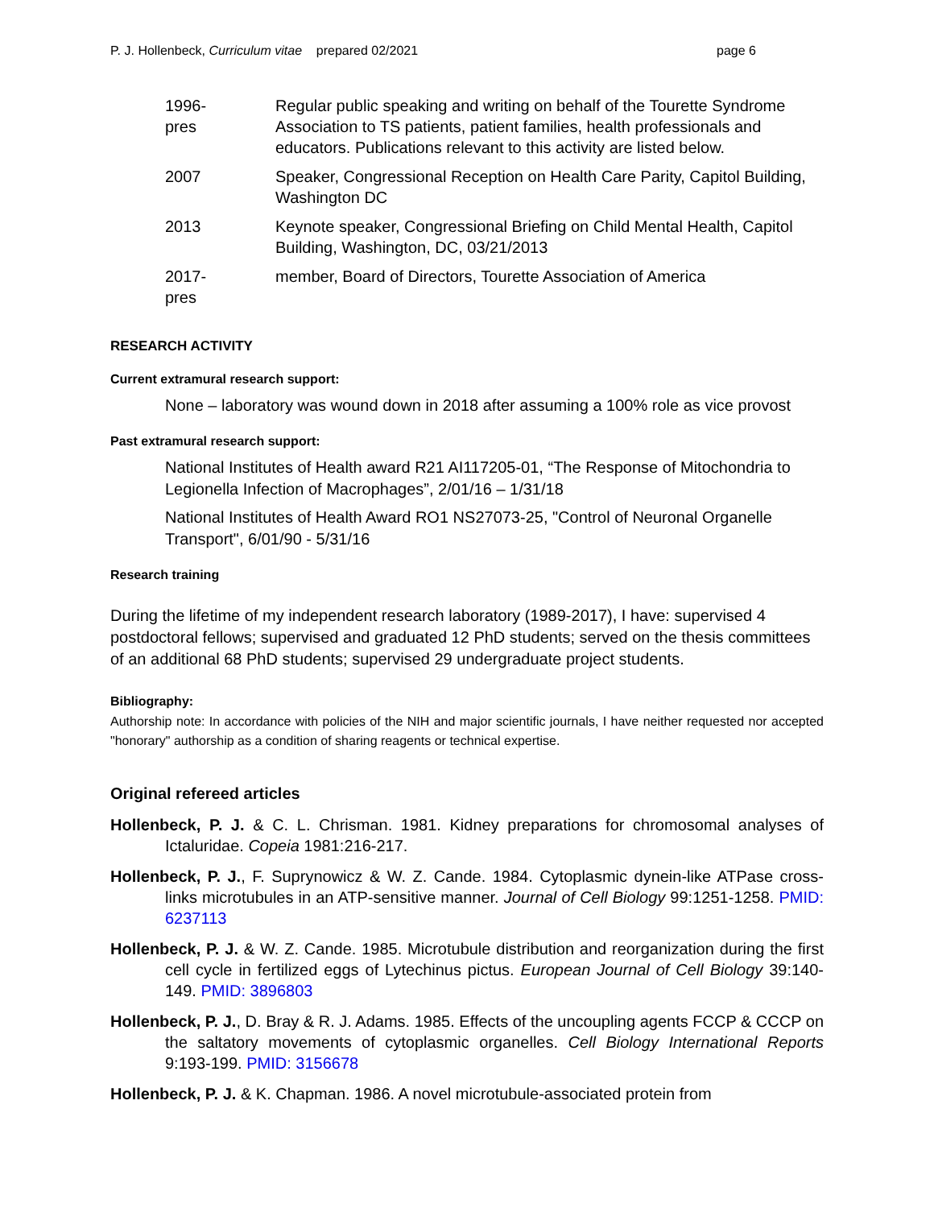P. J. Hollenbeck, Curriculum vitae prepared 02/2021 page 6
1996-pres
Regular public speaking and writing on behalf of the Tourette Syndrome Association to TS patients, patient families, health professionals and educators. Publications relevant to this activity are listed below.
2007 Speaker, Congressional Reception on Health Care Parity, Capitol Building, Washington DC
2013 Keynote speaker, Congressional Briefing on Child Mental Health, Capitol Building, Washington, DC, 03/21/2013
2017-pres
member, Board of Directors, Tourette Association of America
RESEARCH ACTIVITY
Current extramural research support:
None – laboratory was wound down in 2018 after assuming a 100% role as vice provost
Past extramural research support:
National Institutes of Health award R21 AI117205-01, “The Response of Mitochondria to Legionella Infection of Macrophages”, 2/01/16 – 1/31/18
National Institutes of Health Award RO1 NS27073-25, "Control of Neuronal Organelle Transport", 6/01/90 - 5/31/16
Research training
During the lifetime of my independent research laboratory (1989-2017), I have: supervised 4 postdoctoral fellows; supervised and graduated 12 PhD students; served on the thesis committees of an additional 68 PhD students; supervised 29 undergraduate project students.
Bibliography:
Authorship note: In accordance with policies of the NIH and major scientific journals, I have neither requested nor accepted "honorary" authorship as a condition of sharing reagents or technical expertise.
Original refereed articles
Hollenbeck, P. J. & C. L. Chrisman. 1981. Kidney preparations for chromosomal analyses of Ictaluridae. Copeia 1981:216-217.
Hollenbeck, P. J., F. Suprynowicz & W. Z. Cande. 1984. Cytoplasmic dynein-like ATPase cross- links microtubules in an ATP-sensitive manner. Journal of Cell Biology 99:1251-1258. PMID: 6237113
Hollenbeck, P. J. & W. Z. Cande. 1985. Microtubule distribution and reorganization during the first cell cycle in fertilized eggs of Lytechinus pictus. European Journal of Cell Biology 39:140-149. PMID: 3896803
Hollenbeck, P. J., D. Bray & R. J. Adams. 1985. Effects of the uncoupling agents FCCP & CCCP on the saltatory movements of cytoplasmic organelles. Cell Biology International Reports 9:193-199. PMID: 3156678
Hollenbeck, P. J. & K. Chapman. 1986. A novel microtubule-associated protein from